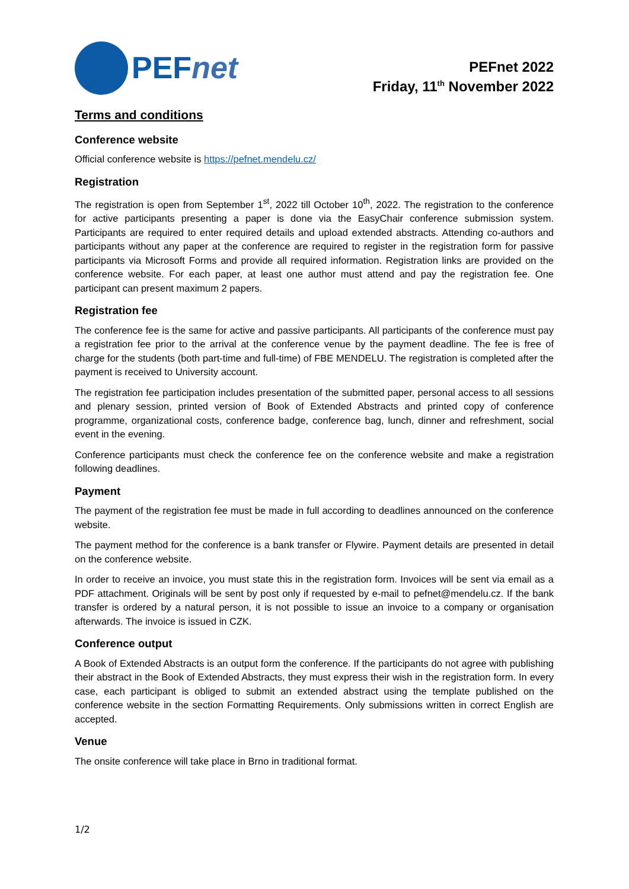PEFnet
PEFnet 2022
Friday, 11<sup>th</sup> November 2022
Terms and conditions
Conference website
Official conference website is https://pefnet.mendelu.cz/
Registration
The registration is open from September 1<sup>st</sup>, 2022 till October 10<sup>th</sup>, 2022. The registration to the conference for active participants presenting a paper is done via the EasyChair conference submission system. Participants are required to enter required details and upload extended abstracts. Attending co-authors and participants without any paper at the conference are required to register in the registration form for passive participants via Microsoft Forms and provide all required information. Registration links are provided on the conference website. For each paper, at least one author must attend and pay the registration fee. One participant can present maximum 2 papers.
Registration fee
The conference fee is the same for active and passive participants. All participants of the conference must pay a registration fee prior to the arrival at the conference venue by the payment deadline. The fee is free of charge for the students (both part-time and full-time) of FBE MENDELU. The registration is completed after the payment is received to University account.
The registration fee participation includes presentation of the submitted paper, personal access to all sessions and plenary session, printed version of Book of Extended Abstracts and printed copy of conference programme, organizational costs, conference badge, conference bag, lunch, dinner and refreshment, social event in the evening.
Conference participants must check the conference fee on the conference website and make a registration following deadlines.
Payment
The payment of the registration fee must be made in full according to deadlines announced on the conference website.
The payment method for the conference is a bank transfer or Flywire. Payment details are presented in detail on the conference website.
In order to receive an invoice, you must state this in the registration form. Invoices will be sent via email as a PDF attachment. Originals will be sent by post only if requested by e-mail to pefnet@mendelu.cz. If the bank transfer is ordered by a natural person, it is not possible to issue an invoice to a company or organisation afterwards. The invoice is issued in CZK.
Conference output
A Book of Extended Abstracts is an output form the conference. If the participants do not agree with publishing their abstract in the Book of Extended Abstracts, they must express their wish in the registration form. In every case, each participant is obliged to submit an extended abstract using the template published on the conference website in the section Formatting Requirements. Only submissions written in correct English are accepted.
Venue
The onsite conference will take place in Brno in traditional format.
1/2